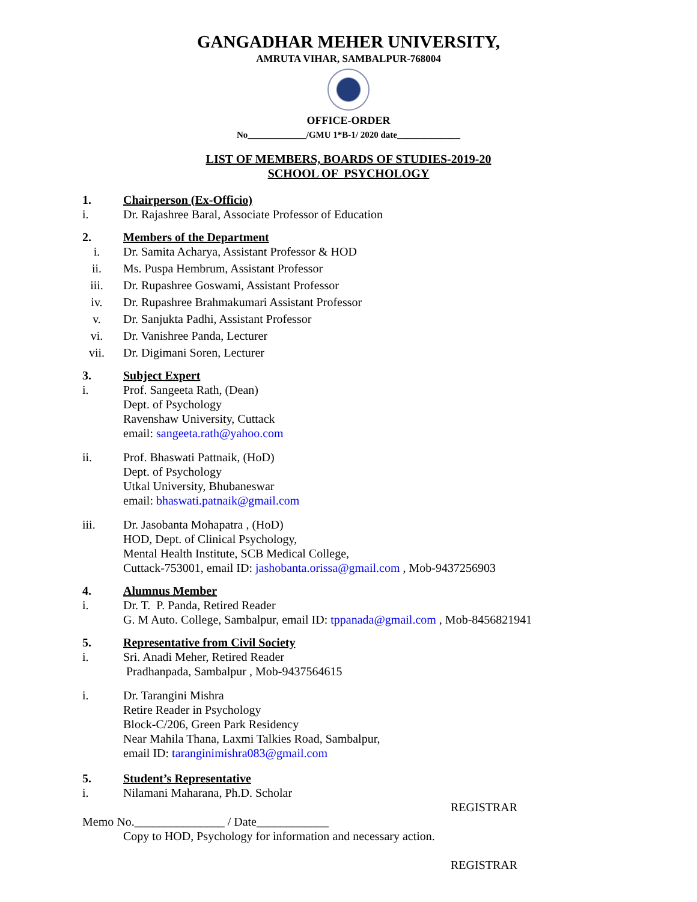GANGADHAR MEHER UNIVERSITY,
AMRUTA VIHAR, SAMBALPUR-768004
OFFICE-ORDER
No_____________/GMU 1*B-1/ 2020 date______________
LIST OF MEMBERS, BOARDS OF STUDIES-2019-20
SCHOOL OF PSYCHOLOGY
1. Chairperson (Ex-Officio)
i. Dr. Rajashree Baral, Associate Professor of Education
2. Members of the Department
i. Dr. Samita Acharya, Assistant Professor & HOD
ii. Ms. Puspa Hembrum, Assistant Professor
iii. Dr. Rupashree Goswami, Assistant Professor
iv. Dr. Rupashree Brahmakumari Assistant Professor
v. Dr. Sanjukta Padhi, Assistant Professor
vi. Dr. Vanishree Panda, Lecturer
vii. Dr. Digimani Soren, Lecturer
3. Subject Expert
i. Prof. Sangeeta Rath, (Dean)
Dept. of Psychology
Ravenshaw University, Cuttack
email: sangeeta.rath@yahoo.com
ii. Prof. Bhaswati Pattnaik, (HoD)
Dept. of Psychology
Utkal University, Bhubaneswar
email: bhaswati.patnaik@gmail.com
iii. Dr. Jasobanta Mohapatra , (HoD)
HOD, Dept. of Clinical Psychology,
Mental Health Institute, SCB Medical College,
Cuttack-753001, email ID: jashobanta.orissa@gmail.com , Mob-9437256903
4. Alumnus Member
i. Dr. T. P. Panda, Retired Reader
G. M Auto. College, Sambalpur, email ID: tppanada@gmail.com , Mob-8456821941
5. Representative from Civil Society
i. Sri. Anadi Meher, Retired Reader
Pradhanpada, Sambalpur , Mob-9437564615
i. Dr. Tarangini Mishra
Retire Reader in Psychology
Block-C/206, Green Park Residency
Near Mahila Thana, Laxmi Talkies Road, Sambalpur,
email ID: taranginimishra083@gmail.com
5. Student’s Representative
i. Nilamani Maharana, Ph.D. Scholar
REGISTRAR
Memo No._______________ / Date____________
Copy to HOD, Psychology for information and necessary action.
REGISTRAR